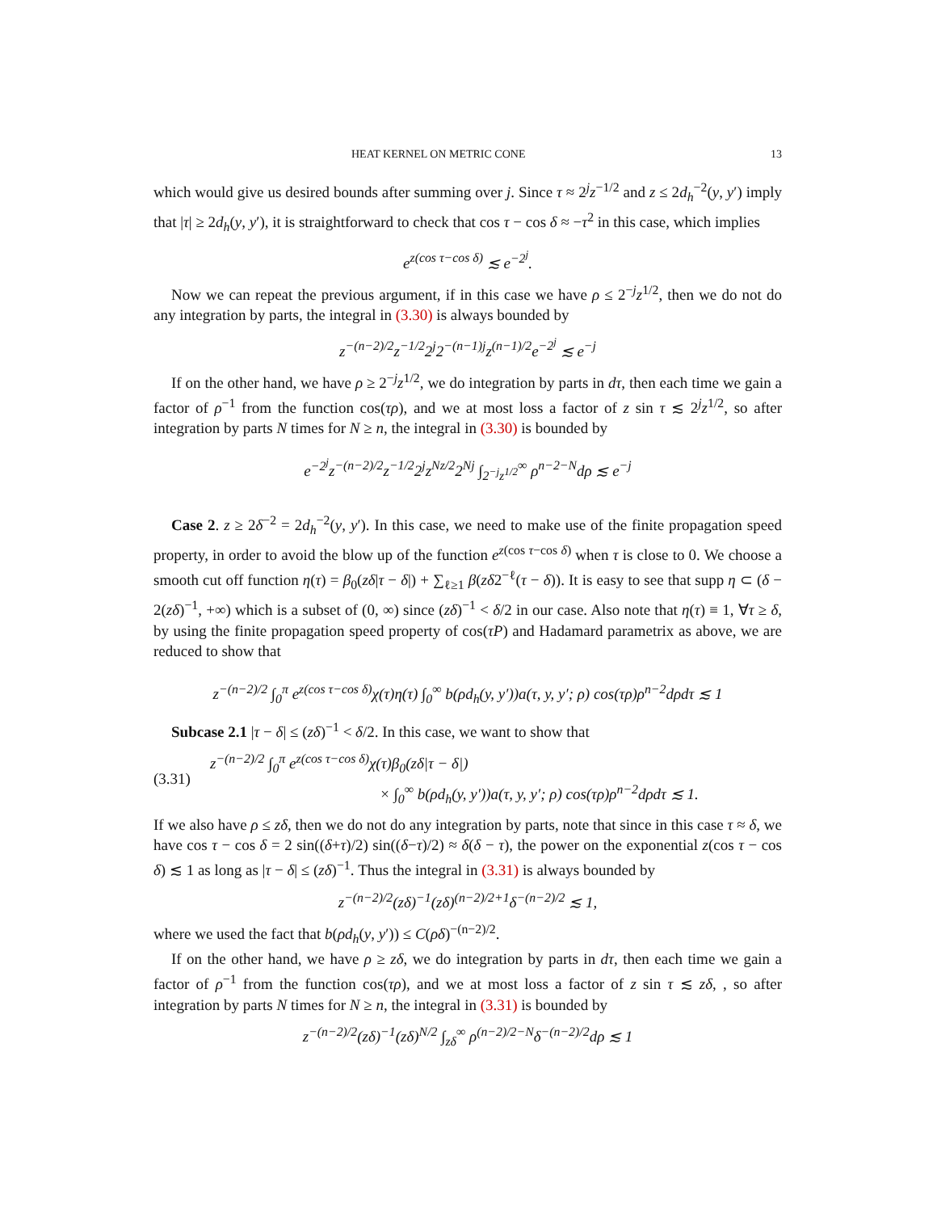HEAT KERNEL ON METRIC CONE 13
which would give us desired bounds after summing over j. Since τ ≈ 2<sup>j</sup>z<sup>−1/2</sup> and z ≤ 2d<sub>h</sub><sup>−2</sup>(y, y′) imply that |τ| ≥ 2d<sub>h</sub>(y, y′), it is straightforward to check that cos τ − cos δ ≈ −τ<sup>2</sup> in this case, which implies
e<sup>z(cos τ−cos δ)</sup> ≲ e<sup>−2<sup>j</sup></sup>.
Now we can repeat the previous argument, if in this case we have ρ ≤ 2<sup>−j</sup>z<sup>1/2</sup>, then we do not do any integration by parts, the integral in (3.30) is always bounded by
z<sup>−(n−2)/2</sup>z<sup>−1/2</sup>2<sup>j</sup>2<sup>−(n−1)j</sup>z<sup>(n−1)/2</sup>e<sup>−2<sup>j</sup></sup> ≲ e<sup>−j</sup>
If on the other hand, we have ρ ≥ 2<sup>−j</sup>z<sup>1/2</sup>, we do integration by parts in dτ, then each time we gain a factor of ρ<sup>−1</sup> from the function cos(τρ), and we at most loss a factor of z sin τ ≲ 2<sup>j</sup>z<sup>1/2</sup>, so after integration by parts N times for N ≥ n, the integral in (3.30) is bounded by
e<sup>−2<sup>j</sup></sup>z<sup>−(n−2)/2</sup>z<sup>−1/2</sup>2<sup>j</sup>z<sup>Nz/2</sup>2<sup>Nj</sup> ∫<sub>2<sup>−j</sup>z<sup>1/2</sup></sub><sup>∞</sup> ρ<sup>n−2−N</sup>dρ ≲ e<sup>−j</sup>
Case 2. z ≥ 2δ<sup>−2</sup> = 2d<sub>h</sub><sup>−2</sup>(y, y′). In this case, we need to make use of the finite propagation speed property, in order to avoid the blow up of the function e<sup>z(cos τ−cos δ)</sup> when τ is close to 0. We choose a smooth cut off function η(τ) = β<sub>0</sub>(zδ|τ − δ|) + ∑<sub>ℓ≥1</sub> β(zδ2<sup>−ℓ</sup>(τ − δ)). It is easy to see that supp η ⊂ (δ − 2(zδ)<sup>−1</sup>, +∞) which is a subset of (0, ∞) since (zδ)<sup>−1</sup> < δ/2 in our case. Also note that η(τ) ≡ 1, ∀τ ≥ δ, by using the finite propagation speed property of cos(τP) and Hadamard parametrix as above, we are reduced to show that
z<sup>−(n−2)/2</sup> ∫<sub>0</sub><sup>π</sup> e<sup>z(cos τ−cos δ)</sup>χ(τ)η(τ) ∫<sub>0</sub><sup>∞</sup> b(ρd<sub>h</sub>(y, y′))a(τ, y, y′; ρ) cos(τρ)ρ<sup>n−2</sup>dρdτ ≲ 1
Subcase 2.1 |τ − δ| ≤ (zδ)<sup>−1</sup> < δ/2. In this case, we want to show that
(3.31)
z<sup>−(n−2)/2</sup> ∫<sub>0</sub><sup>π</sup> e<sup>z(cos τ−cos δ)</sup>χ(τ)β<sub>0</sub>(zδ|τ − δ|)
× ∫<sub>0</sub><sup>∞</sup> b(ρd<sub>h</sub>(y, y′))a(τ, y, y′; ρ) cos(τρ)ρ<sup>n−2</sup>dρdτ ≲ 1.
If we also have ρ ≤ zδ, then we do not do any integration by parts, note that since in this case τ ≈ δ, we have cos τ − cos δ = 2 sin((δ+τ)/2) sin((δ−τ)/2) ≈ δ(δ − τ), the power on the exponential z(cos τ − cos δ) ≲ 1 as long as |τ − δ| ≤ (zδ)<sup>−1</sup>. Thus the integral in (3.31) is always bounded by
z<sup>−(n−2)/2</sup>(zδ)<sup>−1</sup>(zδ)<sup>(n−2)/2+1</sup>δ<sup>−(n−2)/2</sup> ≲ 1,
where we used the fact that b(ρd<sub>h</sub>(y, y′)) ≤ C(ρδ)<sup>−(n−2)/2</sup>.
If on the other hand, we have ρ ≥ zδ, we do integration by parts in dτ, then each time we gain a factor of ρ<sup>−1</sup> from the function cos(τρ), and we at most loss a factor of z sin τ ≲ zδ, , so after integration by parts N times for N ≥ n, the integral in (3.31) is bounded by
z<sup>−(n−2)/2</sup>(zδ)<sup>−1</sup>(zδ)<sup>N/2</sup> ∫<sub>zδ</sub><sup>∞</sup> ρ<sup>(n−2)/2−N</sup>δ<sup>−(n−2)/2</sup>dρ ≲ 1